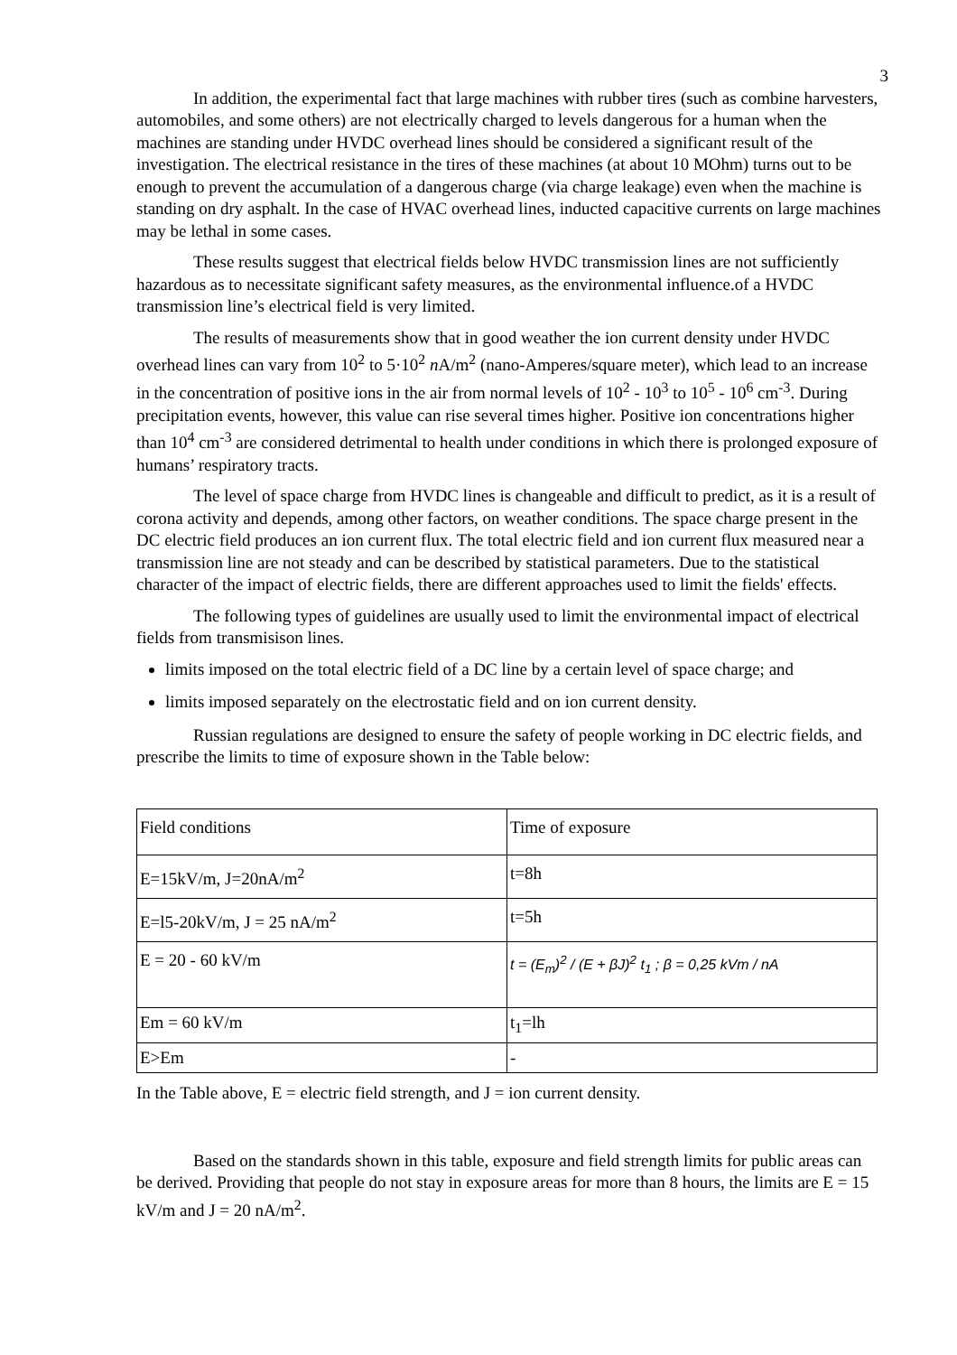3
In addition, the experimental fact that large machines with rubber tires (such as combine harvesters, automobiles, and some others) are not electrically charged to levels dangerous for a human when the machines are standing under HVDC overhead lines should be considered a significant result of the investigation. The electrical resistance in the tires of these machines (at about 10 MOhm) turns out to be enough to prevent the accumulation of a dangerous charge (via charge leakage) even when the machine is standing on dry asphalt. In the case of HVAC overhead lines, inducted capacitive currents on large machines may be lethal in some cases.
These results suggest that electrical fields below HVDC transmission lines are not sufficiently hazardous as to necessitate significant safety measures, as the environmental influence.of a HVDC transmission line’s electrical field is very limited.
The results of measurements show that in good weather the ion current density under HVDC overhead lines can vary from 10<sup>2</sup> to 5·10<sup>2</sup> n A/m<sup>2</sup> (nano-Amperes/square meter), which lead to an increase in the concentration of positive ions in the air from normal levels of 10<sup>2</sup> - 10<sup>3</sup> to 10<sup>5</sup> - 10<sup>6</sup> cm<sup>-3</sup>. During precipitation events, however, this value can rise several times higher. Positive ion concentrations higher than 10<sup>4</sup> cm<sup>-3</sup> are considered detrimental to health under conditions in which there is prolonged exposure of humans’ respiratory tracts.
The level of space charge from HVDC lines is changeable and difficult to predict, as it is a result of corona activity and depends, among other factors, on weather conditions. The space charge present in the DC electric field produces an ion current flux. The total electric field and ion current flux measured near a transmission line are not steady and can be described by statistical parameters. Due to the statistical character of the impact of electric fields, there are different approaches used to limit the fields' effects.
The following types of guidelines are usually used to limit the environmental impact of electrical fields from transmisison lines.
limits imposed on the total electric field of a DC line by a certain level of space charge; and
limits imposed separately on the electrostatic field and on ion current density.
Russian regulations are designed to ensure the safety of people working in DC electric fields, and prescribe the limits to time of exposure shown in the Table below:
| Field conditions | Time of exposure |
| E=15kV/m, J=20nA/m<sup>2</sup> | t=8h |
| E=l5-20kV/m, J = 25 nA/m<sup>2</sup> | t=5h |
| E = 20 - 60 kV/m | t = (E<sub>m</sub>)<sup>2</sup> / (E + βJ)<sup>2</sup> t<sub>1</sub> ; β = 0,25 kVm / nA |
| Em = 60 kV/m | t<sub>1</sub>=lh |
| E>Em | - |
In the Table above, E = electric field strength, and J = ion current density.
Based on the standards shown in this table, exposure and field strength limits for public areas can be derived. Providing that people do not stay in exposure areas for more than 8 hours, the limits are E = 15 kV/m and J = 20 nA/m<sup>2</sup>.